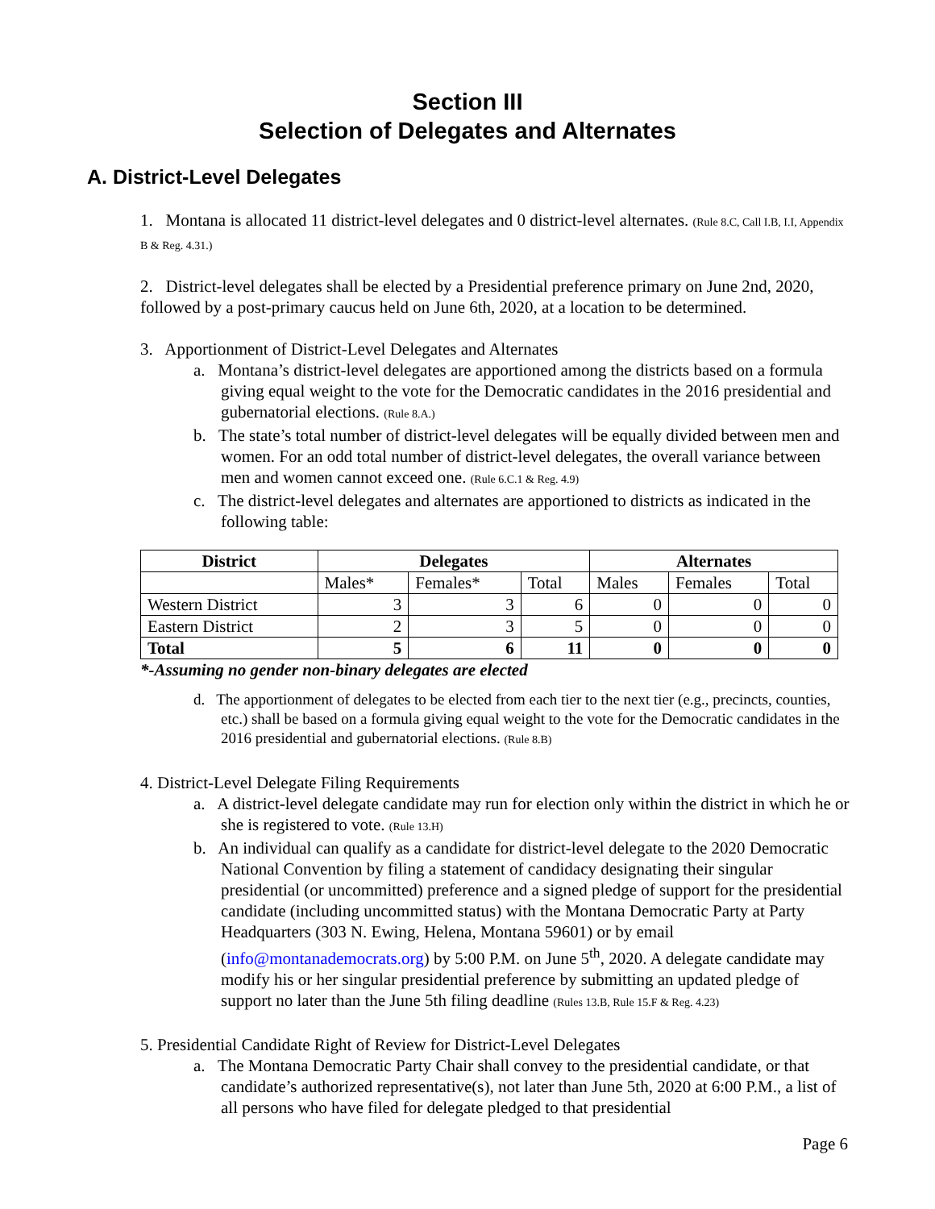Section III
Selection of Delegates and Alternates
A. District-Level Delegates
1. Montana is allocated 11 district-level delegates and 0 district-level alternates. (Rule 8.C, Call I.B, I.I, Appendix B & Reg. 4.31.)
2. District-level delegates shall be elected by a Presidential preference primary on June 2nd, 2020, followed by a post-primary caucus held on June 6th, 2020, at a location to be determined.
3. Apportionment of District-Level Delegates and Alternates
a. Montana’s district-level delegates are apportioned among the districts based on a formula giving equal weight to the vote for the Democratic candidates in the 2016 presidential and gubernatorial elections. (Rule 8.A.)
b. The state’s total number of district-level delegates will be equally divided between men and women. For an odd total number of district-level delegates, the overall variance between men and women cannot exceed one. (Rule 6.C.1 & Reg. 4.9)
c. The district-level delegates and alternates are apportioned to districts as indicated in the following table:
| District | Delegates | | | Alternates | | |
| --- | --- | --- | --- | --- | --- | --- |
| | Males* | Females* | Total | Males | Females | Total |
| Western District | 3 | 3 | 6 | 0 | 0 | 0 |
| Eastern District | 2 | 3 | 5 | 0 | 0 | 0 |
| Total | 5 | 6 | 11 | 0 | 0 | 0 |
*-Assuming no gender non-binary delegates are elected
d. The apportionment of delegates to be elected from each tier to the next tier (e.g., precincts, counties, etc.) shall be based on a formula giving equal weight to the vote for the Democratic candidates in the 2016 presidential and gubernatorial elections. (Rule 8.B)
4. District-Level Delegate Filing Requirements
a. A district-level delegate candidate may run for election only within the district in which he or she is registered to vote. (Rule 13.H)
b. An individual can qualify as a candidate for district-level delegate to the 2020 Democratic National Convention by filing a statement of candidacy designating their singular presidential (or uncommitted) preference and a signed pledge of support for the presidential candidate (including uncommitted status) with the Montana Democratic Party at Party Headquarters (303 N. Ewing, Helena, Montana 59601) or by email (info@montanademocrats.org) by 5:00 P.M. on June 5<sup>th</sup>, 2020. A delegate candidate may modify his or her singular presidential preference by submitting an updated pledge of support no later than the June 5th filing deadline (Rules 13.B, Rule 15.F & Reg. 4.23)
5. Presidential Candidate Right of Review for District-Level Delegates
a. The Montana Democratic Party Chair shall convey to the presidential candidate, or that candidate’s authorized representative(s), not later than June 5th, 2020 at 6:00 P.M., a list of all persons who have filed for delegate pledged to that presidential
Page 6